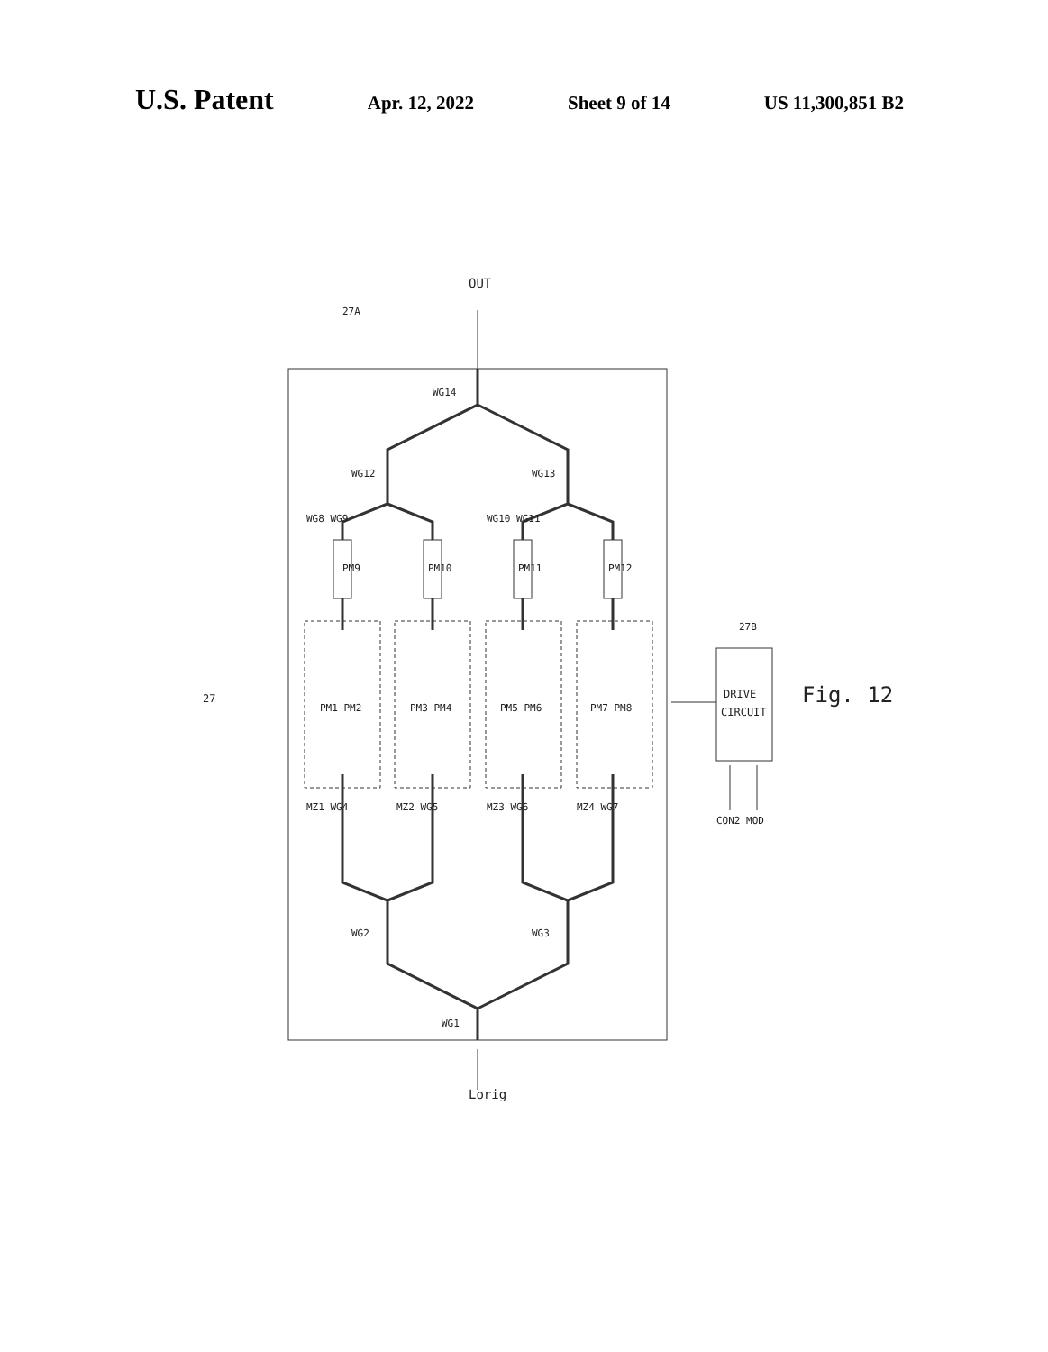U.S. Patent Apr. 12, 2022 Sheet 9 of 14 US 11,300,851 B2
OUT
Lorig
PM9
PM10
PM11
PM12
PM1 PM2
PM3 PM4
PM5 PM6
PM7 PM8
MZ1 WG4
MZ2 WG5
MZ3 WG6
MZ4 WG7
WG2
WG3
WG1
WG8 WG9
WG10 WG11
WG12
WG13
WG14
27A
27
27B
DRIVE
CIRCUIT
CON2 MOD
Fig. 12